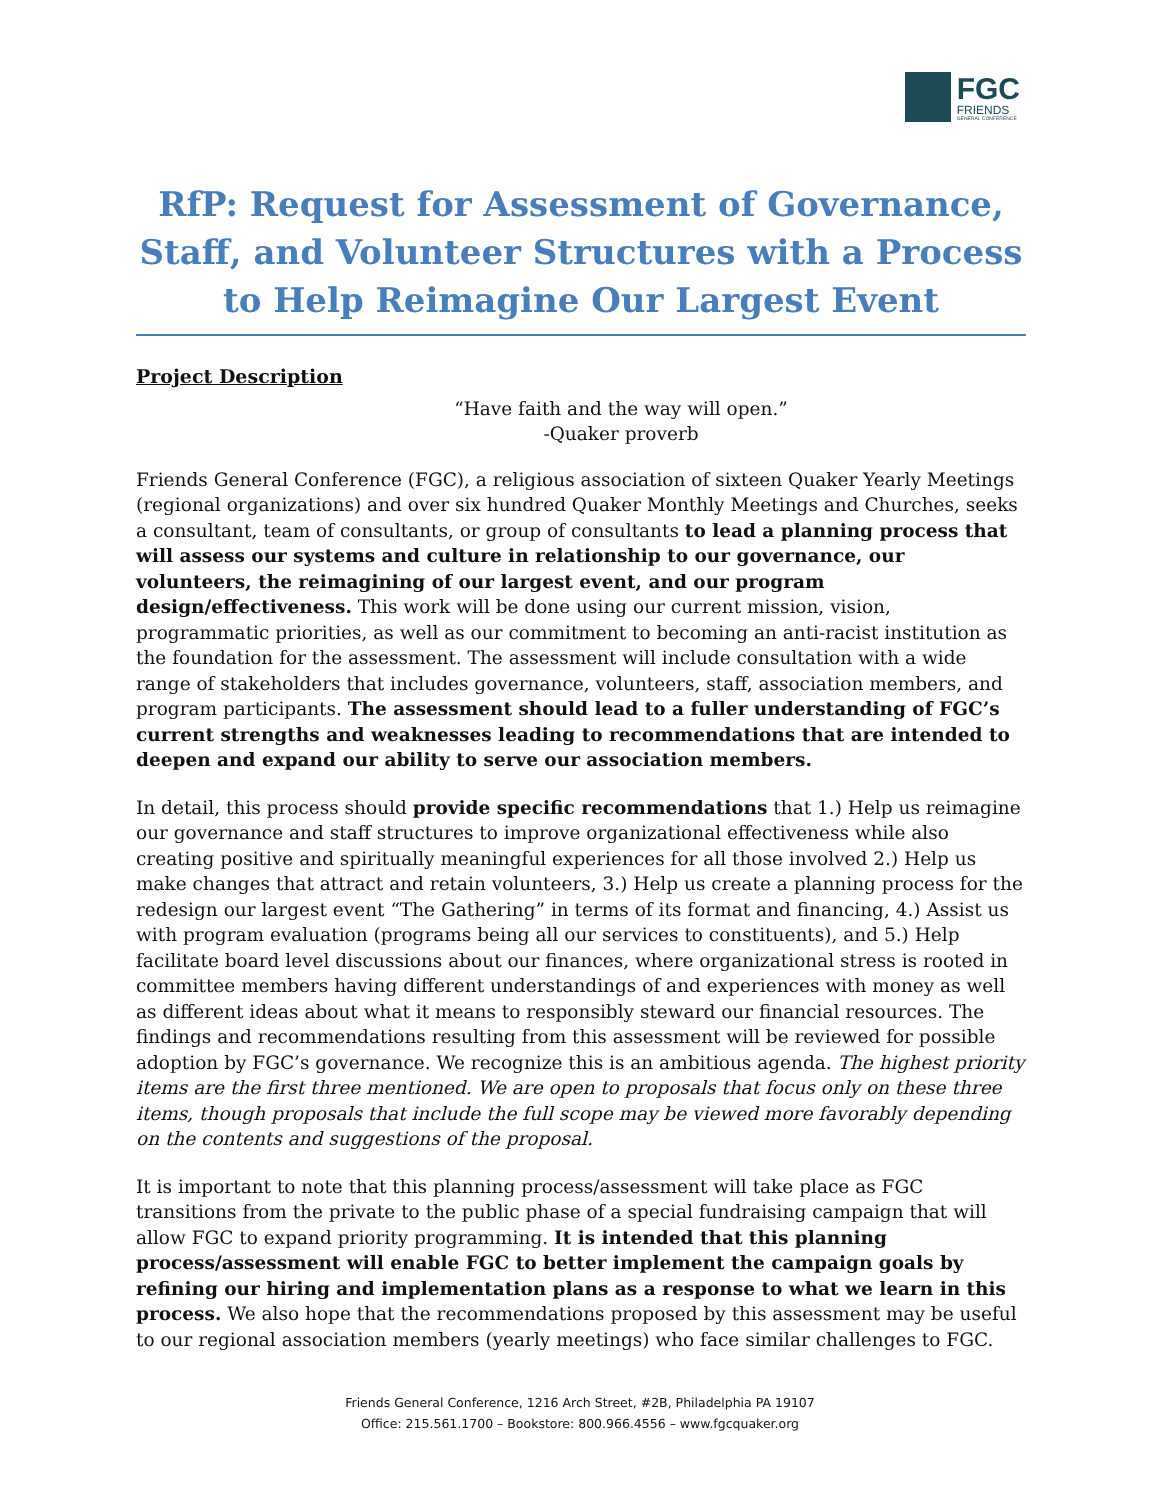FGC
FRIENDS
GENERAL CONFERENCE
RfP: Request for Assessment of Governance, Staff, and Volunteer Structures with a Process to Help Reimagine Our Largest Event
Project Description
“Have faith and the way will open.”
-Quaker proverb
Friends General Conference (FGC), a religious association of sixteen Quaker Yearly Meetings (regional organizations) and over six hundred Quaker Monthly Meetings and Churches, seeks a consultant, team of consultants, or group of consultants to lead a planning process that will assess our systems and culture in relationship to our governance, our volunteers, the reimagining of our largest event, and our program design/effectiveness. This work will be done using our current mission, vision, programmatic priorities, as well as our commitment to becoming an anti-racist institution as the foundation for the assessment. The assessment will include consultation with a wide range of stakeholders that includes governance, volunteers, staff, association members, and program participants. The assessment should lead to a fuller understanding of FGC’s current strengths and weaknesses leading to recommendations that are intended to deepen and expand our ability to serve our association members.
In detail, this process should provide specific recommendations that 1.) Help us reimagine our governance and staff structures to improve organizational effectiveness while also creating positive and spiritually meaningful experiences for all those involved 2.) Help us make changes that attract and retain volunteers, 3.) Help us create a planning process for the redesign our largest event “The Gathering” in terms of its format and financing, 4.) Assist us with program evaluation (programs being all our services to constituents), and 5.) Help facilitate board level discussions about our finances, where organizational stress is rooted in committee members having different understandings of and experiences with money as well as different ideas about what it means to responsibly steward our financial resources. The findings and recommendations resulting from this assessment will be reviewed for possible adoption by FGC’s governance. We recognize this is an ambitious agenda. The highest priority items are the first three mentioned. We are open to proposals that focus only on these three items, though proposals that include the full scope may be viewed more favorably depending on the contents and suggestions of the proposal.
It is important to note that this planning process/assessment will take place as FGC transitions from the private to the public phase of a special fundraising campaign that will allow FGC to expand priority programming. It is intended that this planning process/assessment will enable FGC to better implement the campaign goals by refining our hiring and implementation plans as a response to what we learn in this process. We also hope that the recommendations proposed by this assessment may be useful to our regional association members (yearly meetings) who face similar challenges to FGC.
Friends General Conference, 1216 Arch Street, #2B, Philadelphia PA 19107
Office: 215.561.1700 – Bookstore: 800.966.4556 – www.fgcquaker.org